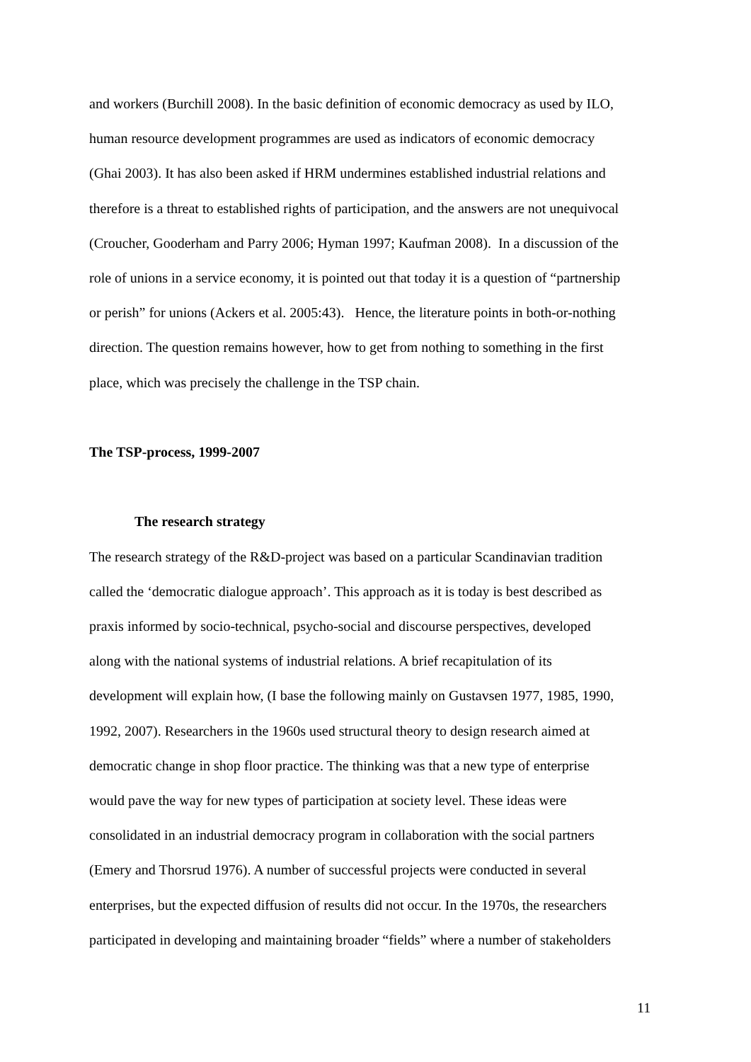and workers (Burchill 2008). In the basic definition of economic democracy as used by ILO,
human resource development programmes are used as indicators of economic democracy
(Ghai 2003). It has also been asked if HRM undermines established industrial relations and
therefore is a threat to established rights of participation, and the answers are not unequivocal
(Croucher, Gooderham and Parry 2006; Hyman 1997; Kaufman 2008). In a discussion of the
role of unions in a service economy, it is pointed out that today it is a question of “partnership
or perish” for unions (Ackers et al. 2005:43). Hence, the literature points in both-or-nothing
direction. The question remains however, how to get from nothing to something in the first
place, which was precisely the challenge in the TSP chain.
The TSP-process, 1999-2007
The research strategy
The research strategy of the R&D-project was based on a particular Scandinavian tradition
called the ‘democratic dialogue approach’. This approach as it is today is best described as
praxis informed by socio-technical, psycho-social and discourse perspectives, developed
along with the national systems of industrial relations. A brief recapitulation of its
development will explain how, (I base the following mainly on Gustavsen 1977, 1985, 1990,
1992, 2007). Researchers in the 1960s used structural theory to design research aimed at
democratic change in shop floor practice. The thinking was that a new type of enterprise
would pave the way for new types of participation at society level. These ideas were
consolidated in an industrial democracy program in collaboration with the social partners
(Emery and Thorsrud 1976). A number of successful projects were conducted in several
enterprises, but the expected diffusion of results did not occur. In the 1970s, the researchers
participated in developing and maintaining broader “fields” where a number of stakeholders
11